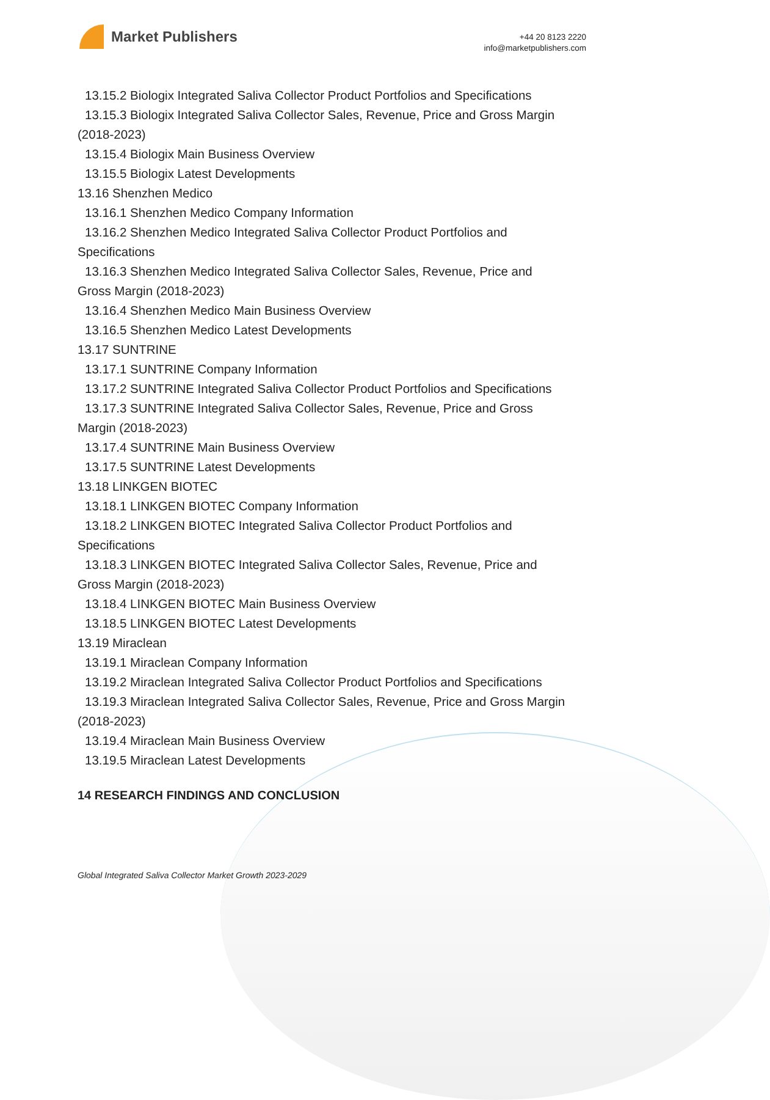Market Publishers
+44 20 8123 2220
info@marketpublishers.com
13.15.2 Biologix Integrated Saliva Collector Product Portfolios and Specifications
13.15.3 Biologix Integrated Saliva Collector Sales, Revenue, Price and Gross Margin
(2018-2023)
13.15.4 Biologix Main Business Overview
13.15.5 Biologix Latest Developments
13.16 Shenzhen Medico
13.16.1 Shenzhen Medico Company Information
13.16.2 Shenzhen Medico Integrated Saliva Collector Product Portfolios and
Specifications
13.16.3 Shenzhen Medico Integrated Saliva Collector Sales, Revenue, Price and
Gross Margin (2018-2023)
13.16.4 Shenzhen Medico Main Business Overview
13.16.5 Shenzhen Medico Latest Developments
13.17 SUNTRINE
13.17.1 SUNTRINE Company Information
13.17.2 SUNTRINE Integrated Saliva Collector Product Portfolios and Specifications
13.17.3 SUNTRINE Integrated Saliva Collector Sales, Revenue, Price and Gross
Margin (2018-2023)
13.17.4 SUNTRINE Main Business Overview
13.17.5 SUNTRINE Latest Developments
13.18 LINKGEN BIOTEC
13.18.1 LINKGEN BIOTEC Company Information
13.18.2 LINKGEN BIOTEC Integrated Saliva Collector Product Portfolios and
Specifications
13.18.3 LINKGEN BIOTEC Integrated Saliva Collector Sales, Revenue, Price and
Gross Margin (2018-2023)
13.18.4 LINKGEN BIOTEC Main Business Overview
13.18.5 LINKGEN BIOTEC Latest Developments
13.19 Miraclean
13.19.1 Miraclean Company Information
13.19.2 Miraclean Integrated Saliva Collector Product Portfolios and Specifications
13.19.3 Miraclean Integrated Saliva Collector Sales, Revenue, Price and Gross Margin
(2018-2023)
13.19.4 Miraclean Main Business Overview
13.19.5 Miraclean Latest Developments
14 RESEARCH FINDINGS AND CONCLUSION
Global Integrated Saliva Collector Market Growth 2023-2029